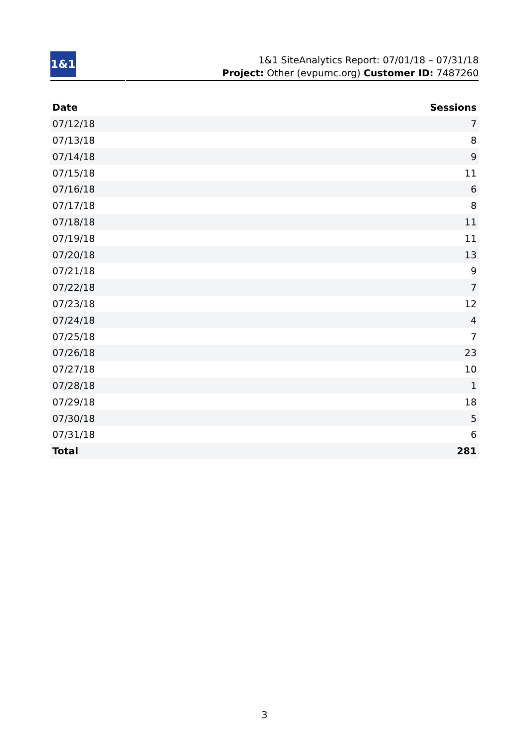1&1
1&1 SiteAnalytics Report: 07/01/18 – 07/31/18
Project: Other (evpumc.org) Customer ID: 7487260
| Date | Sessions |
| --- | --- |
| 07/12/18 | 7 |
| 07/13/18 | 8 |
| 07/14/18 | 9 |
| 07/15/18 | 11 |
| 07/16/18 | 6 |
| 07/17/18 | 8 |
| 07/18/18 | 11 |
| 07/19/18 | 11 |
| 07/20/18 | 13 |
| 07/21/18 | 9 |
| 07/22/18 | 7 |
| 07/23/18 | 12 |
| 07/24/18 | 4 |
| 07/25/18 | 7 |
| 07/26/18 | 23 |
| 07/27/18 | 10 |
| 07/28/18 | 1 |
| 07/29/18 | 18 |
| 07/30/18 | 5 |
| 07/31/18 | 6 |
| Total | 281 |
3